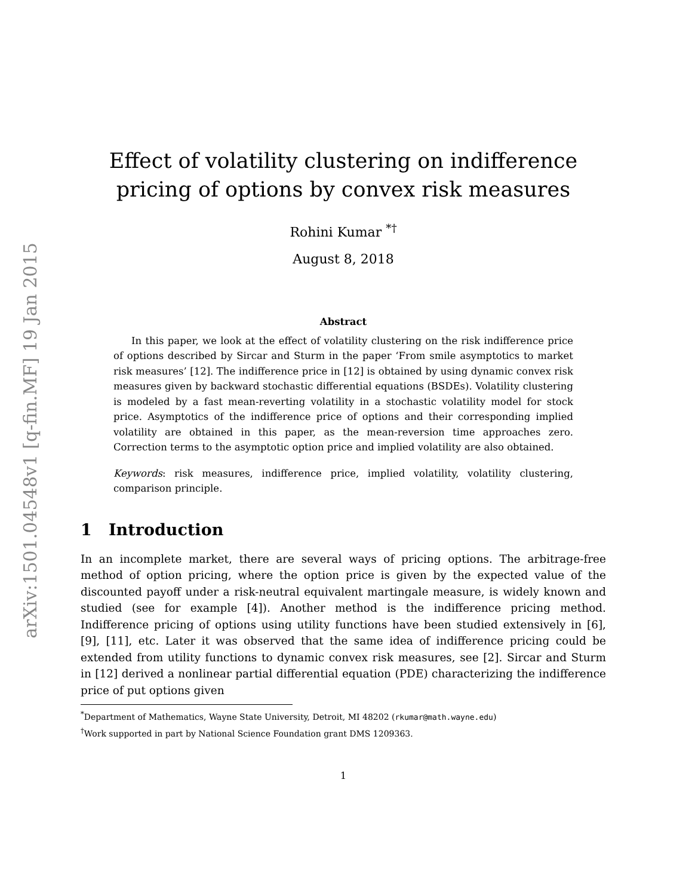arXiv:1501.04548v1 [q-fin.MF] 19 Jan 2015
Effect of volatility clustering on indifference pricing of options by convex risk measures
Rohini Kumar <sup>*†</sup>
August 8, 2018
Abstract
In this paper, we look at the effect of volatility clustering on the risk indifference price of options described by Sircar and Sturm in the paper ‘From smile asymptotics to market risk measures’ [12]. The indifference price in [12] is obtained by using dynamic convex risk measures given by backward stochastic differential equations (BSDEs). Volatility clustering is modeled by a fast mean-reverting volatility in a stochastic volatility model for stock price. Asymptotics of the indifference price of options and their corresponding implied volatility are obtained in this paper, as the mean-reversion time approaches zero. Correction terms to the asymptotic option price and implied volatility are also obtained.
Keywords: risk measures, indifference price, implied volatility, volatility clustering, comparison principle.
1 Introduction
In an incomplete market, there are several ways of pricing options. The arbitrage-free method of option pricing, where the option price is given by the expected value of the discounted payoff under a risk-neutral equivalent martingale measure, is widely known and studied (see for example [4]). Another method is the indifference pricing method. Indifference pricing of options using utility functions have been studied extensively in [6], [9], [11], etc. Later it was observed that the same idea of indifference pricing could be extended from utility functions to dynamic convex risk measures, see [2]. Sircar and Sturm in [12] derived a nonlinear partial differential equation (PDE) characterizing the indifference price of put options given
<sup>*</sup> Department of Mathematics, Wayne State University, Detroit, MI 48202 (rkumar@math.wayne.edu)
<sup>†</sup> Work supported in part by National Science Foundation grant DMS 1209363.
1